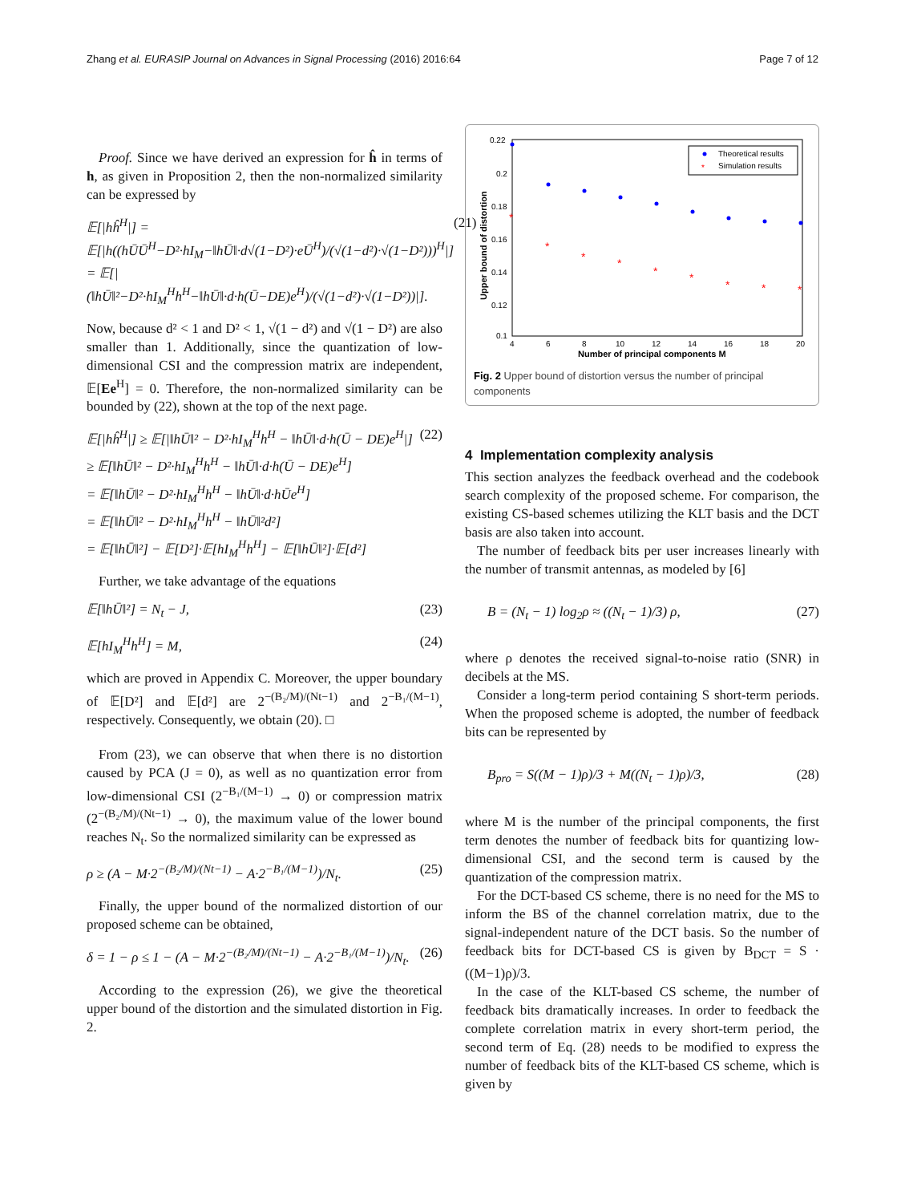Zhang et al. EURASIP Journal on Advances in Signal Processing (2016) 2016:64 Page 7 of 12
Proof. Since we have derived an expression for ĥ in terms of h, as given in Proposition 2, then the non-normalized similarity can be expressed by
𝔼[|hĥ<sup>H</sup>|] = 𝔼[|h((hŪŪ<sup>H</sup>−D²·hI<sub>M</sub>−‖hŪ‖·d√(1−D²)·eŪ<sup>H</sup>)/(√(1−d²)·√(1−D²)))<sup>H</sup>|] = 𝔼[|(‖hŪ‖²−D²·hI<sub>M</sub><sup>H</sup>h<sup>H</sup>−‖hŪ‖·d·h(Ū−DE)e<sup>H</sup>)/(√(1−d²)·√(1−D²))|]. (21)
Now, because d² < 1 and D² < 1, √(1 − d²) and √(1 − D²) are also smaller than 1. Additionally, since the quantization of low-dimensional CSI and the compression matrix are independent, 𝔼[Ee<sup>H</sup>] = 0. Therefore, the non-normalized similarity can be bounded by (22), shown at the top of the next page.
𝔼[|hĥ<sup>H</sup>|] ≥ 𝔼[|‖hŪ‖² − D²·hI<sub>M</sub><sup>H</sup>h<sup>H</sup> − ‖hŪ‖·d·h(Ū − DE)e<sup>H</sup>|]
≥ 𝔼[‖hŪ‖² − D²·hI<sub>M</sub><sup>H</sup>h<sup>H</sup> − ‖hŪ‖·d·h(Ū − DE)e<sup>H</sup>]
= 𝔼[‖hŪ‖² − D²·hI<sub>M</sub><sup>H</sup>h<sup>H</sup> − ‖hŪ‖·d·hŪe<sup>H</sup>]
= 𝔼[‖hŪ‖² − D²·hI<sub>M</sub><sup>H</sup>h<sup>H</sup> − ‖hŪ‖²d²]
= 𝔼[‖hŪ‖²] − 𝔼[D²]·𝔼[hI<sub>M</sub><sup>H</sup>h<sup>H</sup>] − 𝔼[‖hŪ‖²]·𝔼[d²] (22)
Further, we take advantage of the equations
𝔼[‖hŪ‖²] = N<sub>t</sub> − J, (23)
𝔼[hI<sub>M</sub><sup>H</sup>h<sup>H</sup>] = M, (24)
which are proved in Appendix C. Moreover, the upper boundary of 𝔼[D²] and 𝔼[d²] are 2<sup>−(B₂/M)/(Nt−1)</sup> and 2<sup>−B₁/(M−1)</sup>, respectively. Consequently, we obtain (20). □
From (23), we can observe that when there is no distortion caused by PCA (J = 0), as well as no quantization error from low-dimensional CSI (2<sup>−B₁/(M−1)</sup> → 0) or compression matrix (2<sup>−(B₂/M)/(Nt−1)</sup> → 0), the maximum value of the lower bound reaches N<sub>t</sub>. So the normalized similarity can be expressed as
ρ ≥ (A − M·2<sup>−(B₂/M)/(Nt−1)</sup> − A·2<sup>−B₁/(M−1)</sup>)/N<sub>t</sub>. (25)
Finally, the upper bound of the normalized distortion of our proposed scheme can be obtained,
δ = 1 − ρ ≤ 1 − (A − M·2<sup>−(B₂/M)/(Nt−1)</sup> − A·2<sup>−B₁/(M−1)</sup>)/N<sub>t</sub>. (26)
According to the expression (26), we give the theoretical upper bound of the distortion and the simulated distortion in Fig. 2.
0.22
0.2
0.18
0.16
0.14
0.12
0.1
4
6
8
10
12
14
16
18
20
Number of principal components M
Upper bound of distortion
Theoretical results
*
Simulation results
*
*
*
*
*
*
*
*
*
Fig. 2 Upper bound of distortion versus the number of principal components
4 Implementation complexity analysis
This section analyzes the feedback overhead and the codebook search complexity of the proposed scheme. For comparison, the existing CS-based schemes utilizing the KLT basis and the DCT basis are also taken into account.
The number of feedback bits per user increases linearly with the number of transmit antennas, as modeled by [6]
B = (N<sub>t</sub> − 1) log<sub>2</sub>ρ ≈ ((N<sub>t</sub> − 1)/3) ρ, (27)
where ρ denotes the received signal-to-noise ratio (SNR) in decibels at the MS.
Consider a long-term period containing S short-term periods. When the proposed scheme is adopted, the number of feedback bits can be represented by
B<sub>pro</sub> = S((M − 1)ρ)/3 + M((N<sub>t</sub> − 1)ρ)/3, (28)
where M is the number of the principal components, the first term denotes the number of feedback bits for quantizing low-dimensional CSI, and the second term is caused by the quantization of the compression matrix.
For the DCT-based CS scheme, there is no need for the MS to inform the BS of the channel correlation matrix, due to the signal-independent nature of the DCT basis. So the number of feedback bits for DCT-based CS is given by B<sub>DCT</sub> = S · ((M−1)ρ)/3.
In the case of the KLT-based CS scheme, the number of feedback bits dramatically increases. In order to feedback the complete correlation matrix in every short-term period, the second term of Eq. (28) needs to be modified to express the number of feedback bits of the KLT-based CS scheme, which is given by